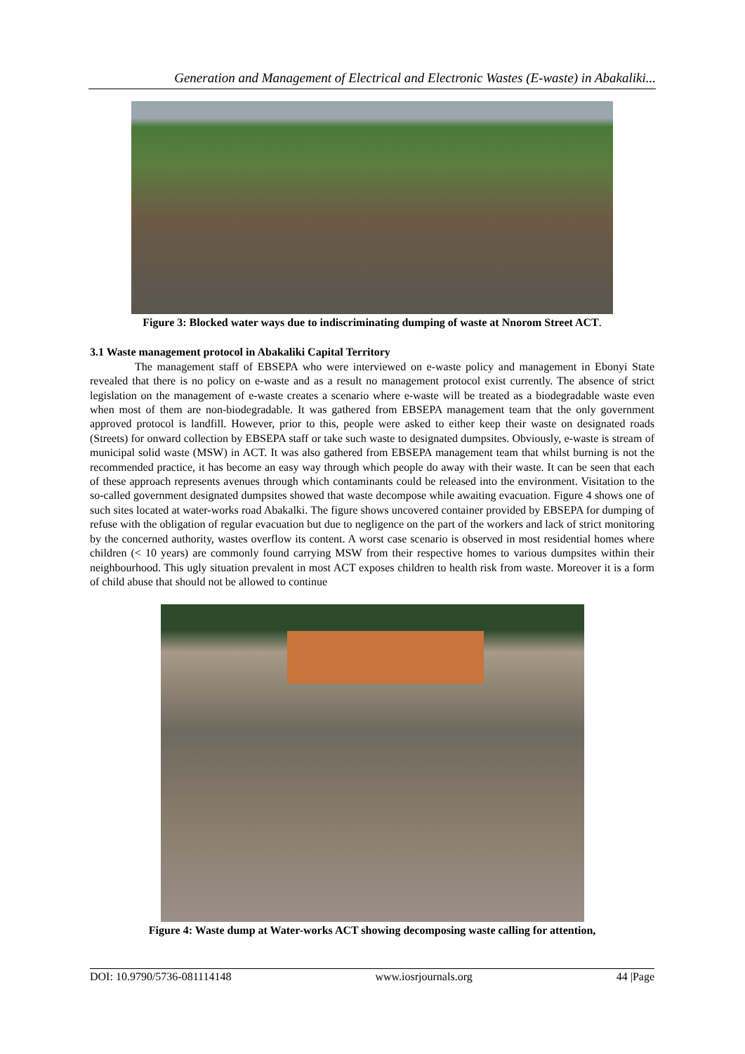Generation and Management of Electrical and Electronic Wastes (E-waste) in Abakaliki...
Figure 3: Blocked water ways due to indiscriminating dumping of waste at Nnorom Street ACT.
3.1 Waste management protocol in Abakaliki Capital Territory
The management staff of EBSEPA who were interviewed on e-waste policy and management in Ebonyi State revealed that there is no policy on e-waste and as a result no management protocol exist currently. The absence of strict legislation on the management of e-waste creates a scenario where e-waste will be treated as a biodegradable waste even when most of them are non-biodegradable. It was gathered from EBSEPA management team that the only government approved protocol is landfill. However, prior to this, people were asked to either keep their waste on designated roads (Streets) for onward collection by EBSEPA staff or take such waste to designated dumpsites. Obviously, e-waste is stream of municipal solid waste (MSW) in ACT. It was also gathered from EBSEPA management team that whilst burning is not the recommended practice, it has become an easy way through which people do away with their waste. It can be seen that each of these approach represents avenues through which contaminants could be released into the environment. Visitation to the so-called government designated dumpsites showed that waste decompose while awaiting evacuation. Figure 4 shows one of such sites located at water-works road Abakalki. The figure shows uncovered container provided by EBSEPA for dumping of refuse with the obligation of regular evacuation but due to negligence on the part of the workers and lack of strict monitoring by the concerned authority, wastes overflow its content. A worst case scenario is observed in most residential homes where children (< 10 years) are commonly found carrying MSW from their respective homes to various dumpsites within their neighbourhood. This ugly situation prevalent in most ACT exposes children to health risk from waste. Moreover it is a form of child abuse that should not be allowed to continue
Figure 4: Waste dump at Water-works ACT showing decomposing waste calling for attention,
DOI: 10.9790/5736-081114148 www.iosrjournals.org 44 |Page